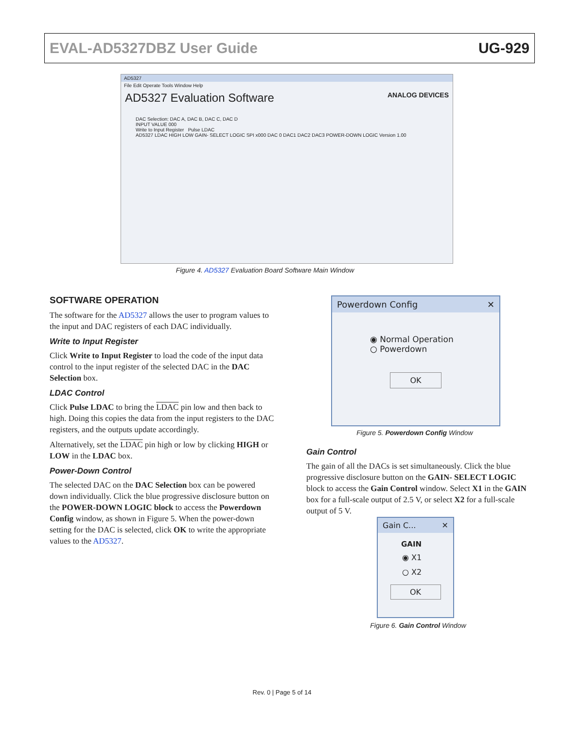EVAL-AD5327DBZ User Guide UG-929
AD5327
File Edit Operate Tools Window Help
AD5327 Evaluation Software ANALOG DEVICES
DAC Selection: DAC A, DAC B, DAC C, DAC D
INPUT VALUE 000
Write to Input Register Pulse LDAC
AD5327 LDAC HIGH LOW GAIN- SELECT LOGIC SPI x000 DAC 0 DAC1 DAC2 DAC3 POWER-DOWN LOGIC Version 1.00
Figure 4. AD5327 Evaluation Board Software Main Window
SOFTWARE OPERATION
The software for the AD5327 allows the user to program values to the input and DAC registers of each DAC individually.
Write to Input Register
Click Write to Input Register to load the code of the input data control to the input register of the selected DAC in the DAC Selection box.
LDAC Control
Click Pulse LDAC to bring the LDAC pin low and then back to high. Doing this copies the data from the input registers to the DAC registers, and the outputs update accordingly.
Alternatively, set the LDAC pin high or low by clicking HIGH or LOW in the LDAC box.
Power-Down Control
The selected DAC on the DAC Selection box can be powered down individually. Click the blue progressive disclosure button on the POWER-DOWN LOGIC block to access the Powerdown Config window, as shown in Figure 5. When the power-down setting for the DAC is selected, click OK to write the appropriate values to the AD5327.
Powerdown Config ✕
◉ Normal Operation
○ Powerdown
OK
Figure 5. Powerdown Config Window
Gain Control
The gain of all the DACs is set simultaneously. Click the blue progressive disclosure button on the GAIN- SELECT LOGIC block to access the Gain Control window. Select X1 in the GAIN box for a full-scale output of 2.5 V, or select X2 for a full-scale output of 5 V.
Gain C... ✕
GAIN
◉ X1
○ X2
OK
Figure 6. Gain Control Window
Rev. 0 | Page 5 of 14